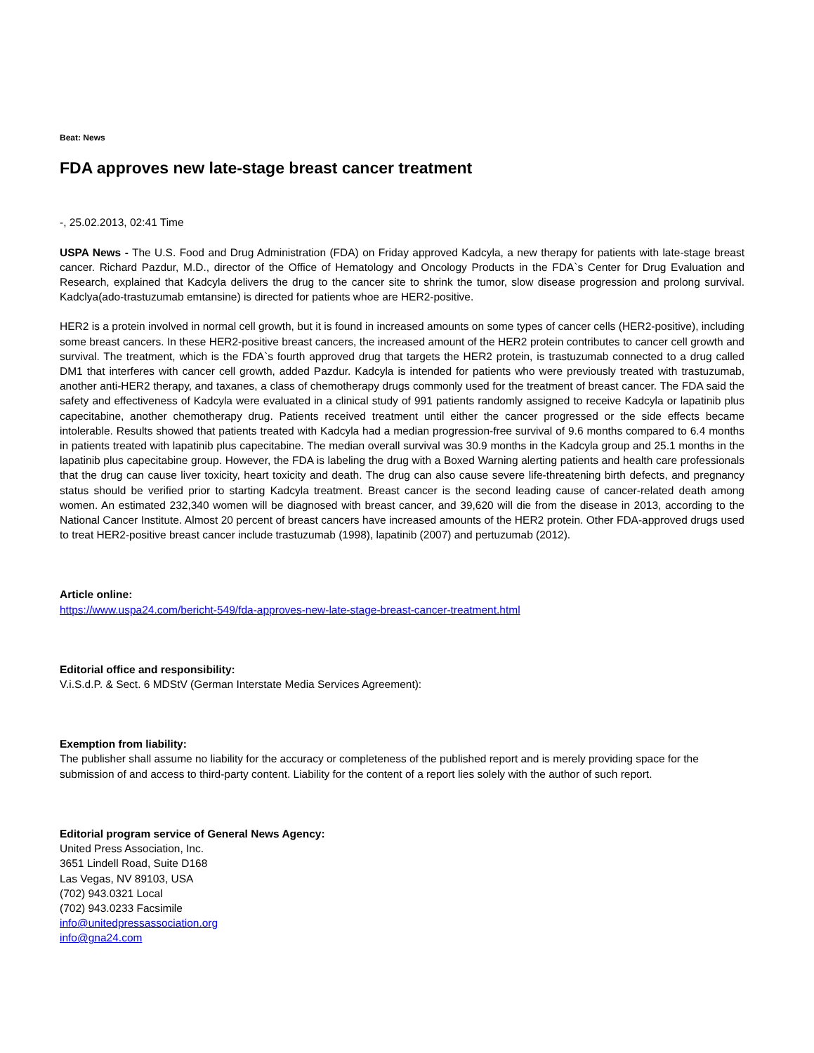Beat: News
FDA approves new late-stage breast cancer treatment
-, 25.02.2013, 02:41 Time
USPA News - The U.S. Food and Drug Administration (FDA) on Friday approved Kadcyla, a new therapy for patients with late-stage breast cancer. Richard Pazdur, M.D., director of the Office of Hematology and Oncology Products in the FDA`s Center for Drug Evaluation and Research, explained that Kadcyla delivers the drug to the cancer site to shrink the tumor, slow disease progression and prolong survival. Kadclya(ado-trastuzumab emtansine) is directed for patients whoe are HER2-positive.
HER2 is a protein involved in normal cell growth, but it is found in increased amounts on some types of cancer cells (HER2-positive), including some breast cancers. In these HER2-positive breast cancers, the increased amount of the HER2 protein contributes to cancer cell growth and survival. The treatment, which is the FDA`s fourth approved drug that targets the HER2 protein, is trastuzumab connected to a drug called DM1 that interferes with cancer cell growth, added Pazdur. Kadcyla is intended for patients who were previously treated with trastuzumab, another anti-HER2 therapy, and taxanes, a class of chemotherapy drugs commonly used for the treatment of breast cancer. The FDA said the safety and effectiveness of Kadcyla were evaluated in a clinical study of 991 patients randomly assigned to receive Kadcyla or lapatinib plus capecitabine, another chemotherapy drug. Patients received treatment until either the cancer progressed or the side effects became intolerable. Results showed that patients treated with Kadcyla had a median progression-free survival of 9.6 months compared to 6.4 months in patients treated with lapatinib plus capecitabine. The median overall survival was 30.9 months in the Kadcyla group and 25.1 months in the lapatinib plus capecitabine group. However, the FDA is labeling the drug with a Boxed Warning alerting patients and health care professionals that the drug can cause liver toxicity, heart toxicity and death. The drug can also cause severe life-threatening birth defects, and pregnancy status should be verified prior to starting Kadcyla treatment. Breast cancer is the second leading cause of cancer-related death among women. An estimated 232,340 women will be diagnosed with breast cancer, and 39,620 will die from the disease in 2013, according to the National Cancer Institute. Almost 20 percent of breast cancers have increased amounts of the HER2 protein. Other FDA-approved drugs used to treat HER2-positive breast cancer include trastuzumab (1998), lapatinib (2007) and pertuzumab (2012).
Article online:
https://www.uspa24.com/bericht-549/fda-approves-new-late-stage-breast-cancer-treatment.html
Editorial office and responsibility:
V.i.S.d.P. & Sect. 6 MDStV (German Interstate Media Services Agreement):
Exemption from liability:
The publisher shall assume no liability for the accuracy or completeness of the published report and is merely providing space for the submission of and access to third-party content. Liability for the content of a report lies solely with the author of such report.
Editorial program service of General News Agency:
United Press Association, Inc.
3651 Lindell Road, Suite D168
Las Vegas, NV 89103, USA
(702) 943.0321 Local
(702) 943.0233 Facsimile
info@unitedpressassociation.org
info@gna24.com